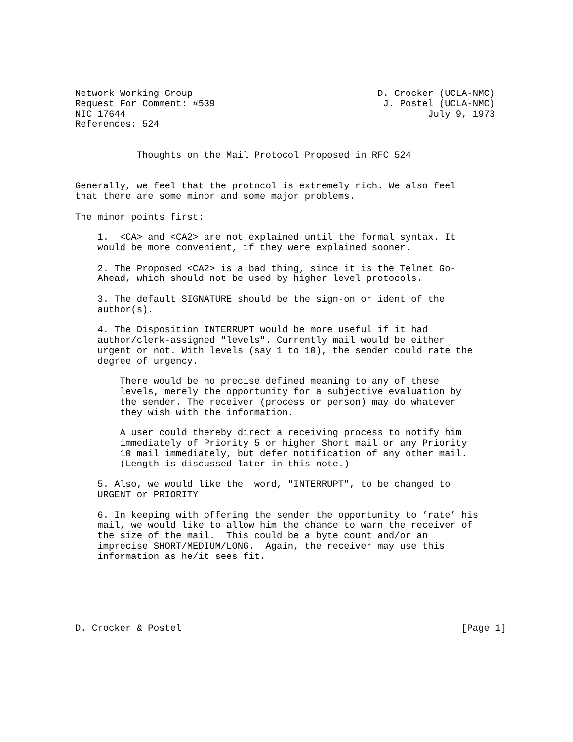Network Working Group                                 D. Crocker (UCLA-NMC)
Request For Comment: #539                              J. Postel (UCLA-NMC)
NIC 17644                                                      July 9, 1973
References: 524


           Thoughts on the Mail Protocol Proposed in RFC 524


Generally, we feel that the protocol is extremely rich. We also feel
that there are some minor and some major problems.

The minor points first:

    1.  <CA> and <CA2> are not explained until the formal syntax. It
    would be more convenient, if they were explained sooner.

    2. The Proposed <CA2> is a bad thing, since it is the Telnet Go-
    Ahead, which should not be used by higher level protocols.

    3. The default SIGNATURE should be the sign-on or ident of the
    author(s).

    4. The Disposition INTERRUPT would be more useful if it had
    author/clerk-assigned "levels". Currently mail would be either
    urgent or not. With levels (say 1 to 10), the sender could rate the
    degree of urgency.

        There would be no precise defined meaning to any of these
        levels, merely the opportunity for a subjective evaluation by
        the sender. The receiver (process or person) may do whatever
        they wish with the information.

        A user could thereby direct a receiving process to notify him
        immediately of Priority 5 or higher Short mail or any Priority
        10 mail immediately, but defer notification of any other mail.
        (Length is discussed later in this note.)

    5. Also, we would like the  word, "INTERRUPT", to be changed to
    URGENT or PRIORITY

    6. In keeping with offering the sender the opportunity to ’rate’ his
    mail, we would like to allow him the chance to warn the receiver of
    the size of the mail.  This could be a byte count and/or an
    imprecise SHORT/MEDIUM/LONG.  Again, the receiver may use this
    information as he/it sees fit.






D. Crocker & Postel                                                  [Page 1]